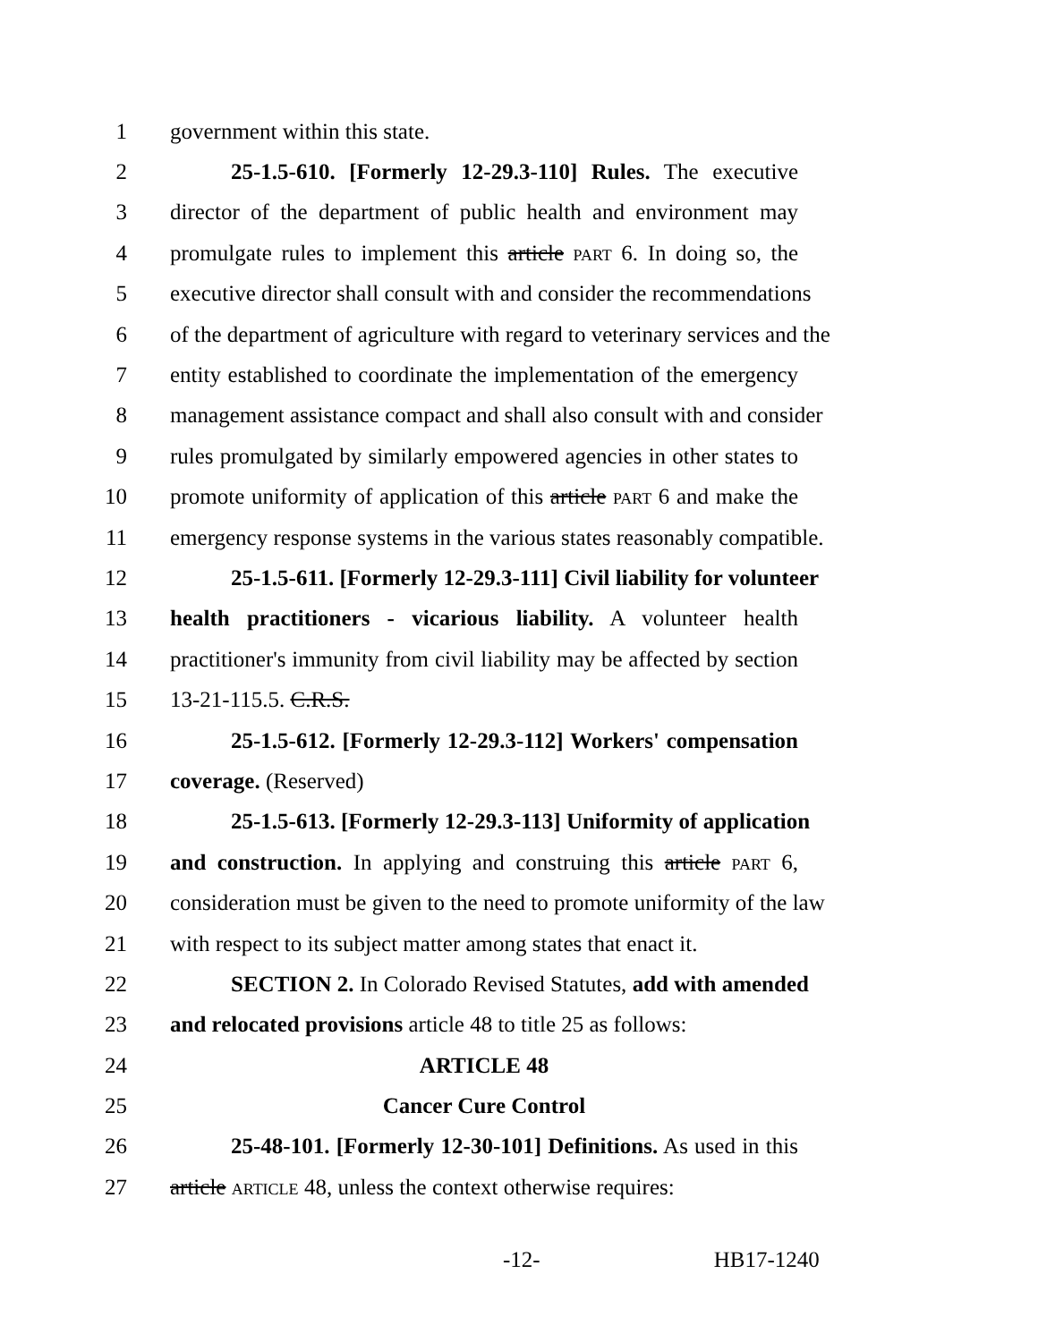1 government within this state.
2 25-1.5-610. [Formerly 12-29.3-110] Rules. The executive
3 director of the department of public health and environment may
4 promulgate rules to implement this article PART 6. In doing so, the
5 executive director shall consult with and consider the recommendations
6 of the department of agriculture with regard to veterinary services and the
7 entity established to coordinate the implementation of the emergency
8 management assistance compact and shall also consult with and consider
9 rules promulgated by similarly empowered agencies in other states to
10 promote uniformity of application of this article PART 6 and make the
11 emergency response systems in the various states reasonably compatible.
12 25-1.5-611. [Formerly 12-29.3-111] Civil liability for volunteer
13 health practitioners - vicarious liability. A volunteer health
14 practitioner's immunity from civil liability may be affected by section
15 13-21-115.5. C.R.S.
16 25-1.5-612. [Formerly 12-29.3-112] Workers' compensation
17 coverage. (Reserved)
18 25-1.5-613. [Formerly 12-29.3-113] Uniformity of application
19 and construction. In applying and construing this article PART 6,
20 consideration must be given to the need to promote uniformity of the law
21 with respect to its subject matter among states that enact it.
22 SECTION 2. In Colorado Revised Statutes, add with amended
23 and relocated provisions article 48 to title 25 as follows:
24 ARTICLE 48
25 Cancer Cure Control
26 25-48-101. [Formerly 12-30-101] Definitions. As used in this
27 article ARTICLE 48, unless the context otherwise requires:
-12- HB17-1240